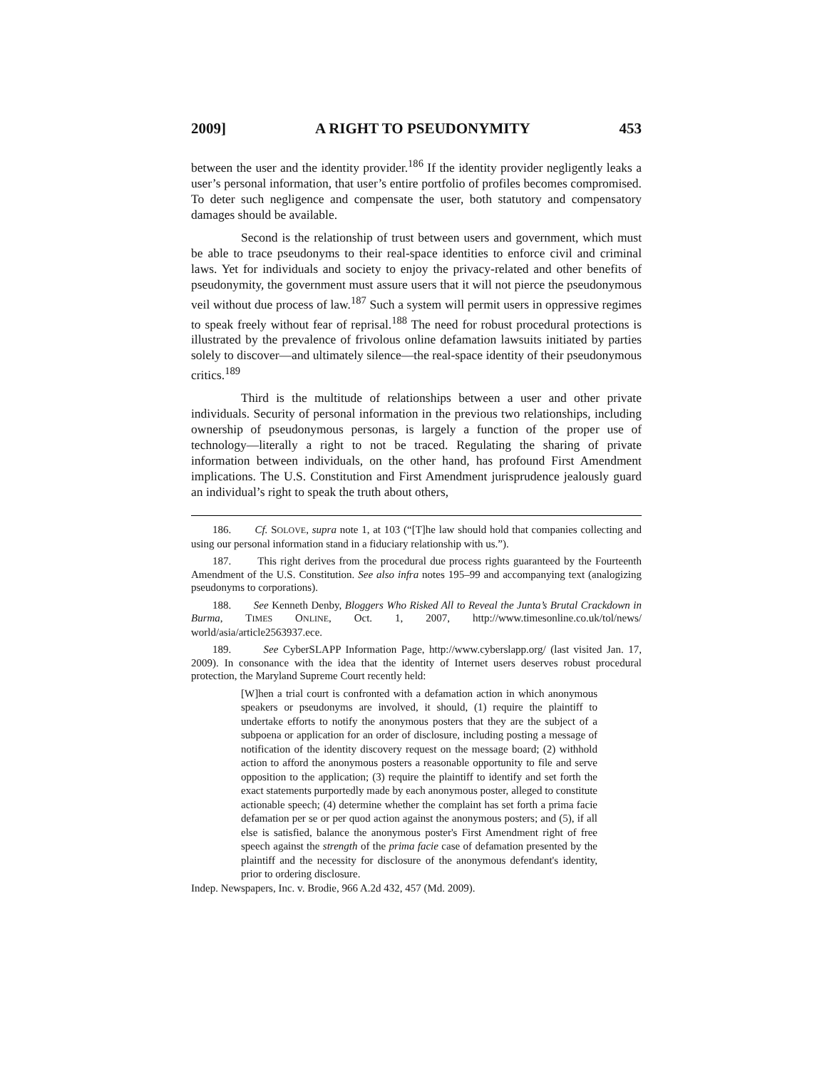2009] A RIGHT TO PSEUDONYMITY 453
between the user and the identity provider.<sup>186</sup> If the identity provider negligently leaks a user’s personal information, that user’s entire portfolio of profiles becomes compromised. To deter such negligence and compensate the user, both statutory and compensatory damages should be available.
Second is the relationship of trust between users and government, which must be able to trace pseudonyms to their real-space identities to enforce civil and criminal laws. Yet for individuals and society to enjoy the privacy-related and other benefits of pseudonymity, the government must assure users that it will not pierce the pseudonymous veil without due process of law.<sup>187</sup> Such a system will permit users in oppressive regimes to speak freely without fear of reprisal.<sup>188</sup> The need for robust procedural protections is illustrated by the prevalence of frivolous online defamation lawsuits initiated by parties solely to discover—and ultimately silence—the real-space identity of their pseudonymous critics.<sup>189</sup>
Third is the multitude of relationships between a user and other private individuals. Security of personal information in the previous two relationships, including ownership of pseudonymous personas, is largely a function of the proper use of technology—literally a right to not be traced. Regulating the sharing of private information between individuals, on the other hand, has profound First Amendment implications. The U.S. Constitution and First Amendment jurisprudence jealously guard an individual’s right to speak the truth about others,
186. Cf. SOLOVE, supra note 1, at 103 (“[T]he law should hold that companies collecting and using our personal information stand in a fiduciary relationship with us.”).
187. This right derives from the procedural due process rights guaranteed by the Fourteenth Amendment of the U.S. Constitution. See also infra notes 195–99 and accompanying text (analogizing pseudonyms to corporations).
188. See Kenneth Denby, Bloggers Who Risked All to Reveal the Junta’s Brutal Crackdown in Burma, TIMES ONLINE, Oct. 1, 2007, http://www.timesonline.co.uk/tol/news/ world/asia/article2563937.ece.
189. See CyberSLAPP Information Page, http://www.cyberslapp.org/ (last visited Jan. 17, 2009). In consonance with the idea that the identity of Internet users deserves robust procedural protection, the Maryland Supreme Court recently held:
[W]hen a trial court is confronted with a defamation action in which anonymous speakers or pseudonyms are involved, it should, (1) require the plaintiff to undertake efforts to notify the anonymous posters that they are the subject of a subpoena or application for an order of disclosure, including posting a message of notification of the identity discovery request on the message board; (2) withhold action to afford the anonymous posters a reasonable opportunity to file and serve opposition to the application; (3) require the plaintiff to identify and set forth the exact statements purportedly made by each anonymous poster, alleged to constitute actionable speech; (4) determine whether the complaint has set forth a prima facie defamation per se or per quod action against the anonymous posters; and (5), if all else is satisfied, balance the anonymous poster's First Amendment right of free speech against the strength of the prima facie case of defamation presented by the plaintiff and the necessity for disclosure of the anonymous defendant's identity, prior to ordering disclosure.
Indep. Newspapers, Inc. v. Brodie, 966 A.2d 432, 457 (Md. 2009).